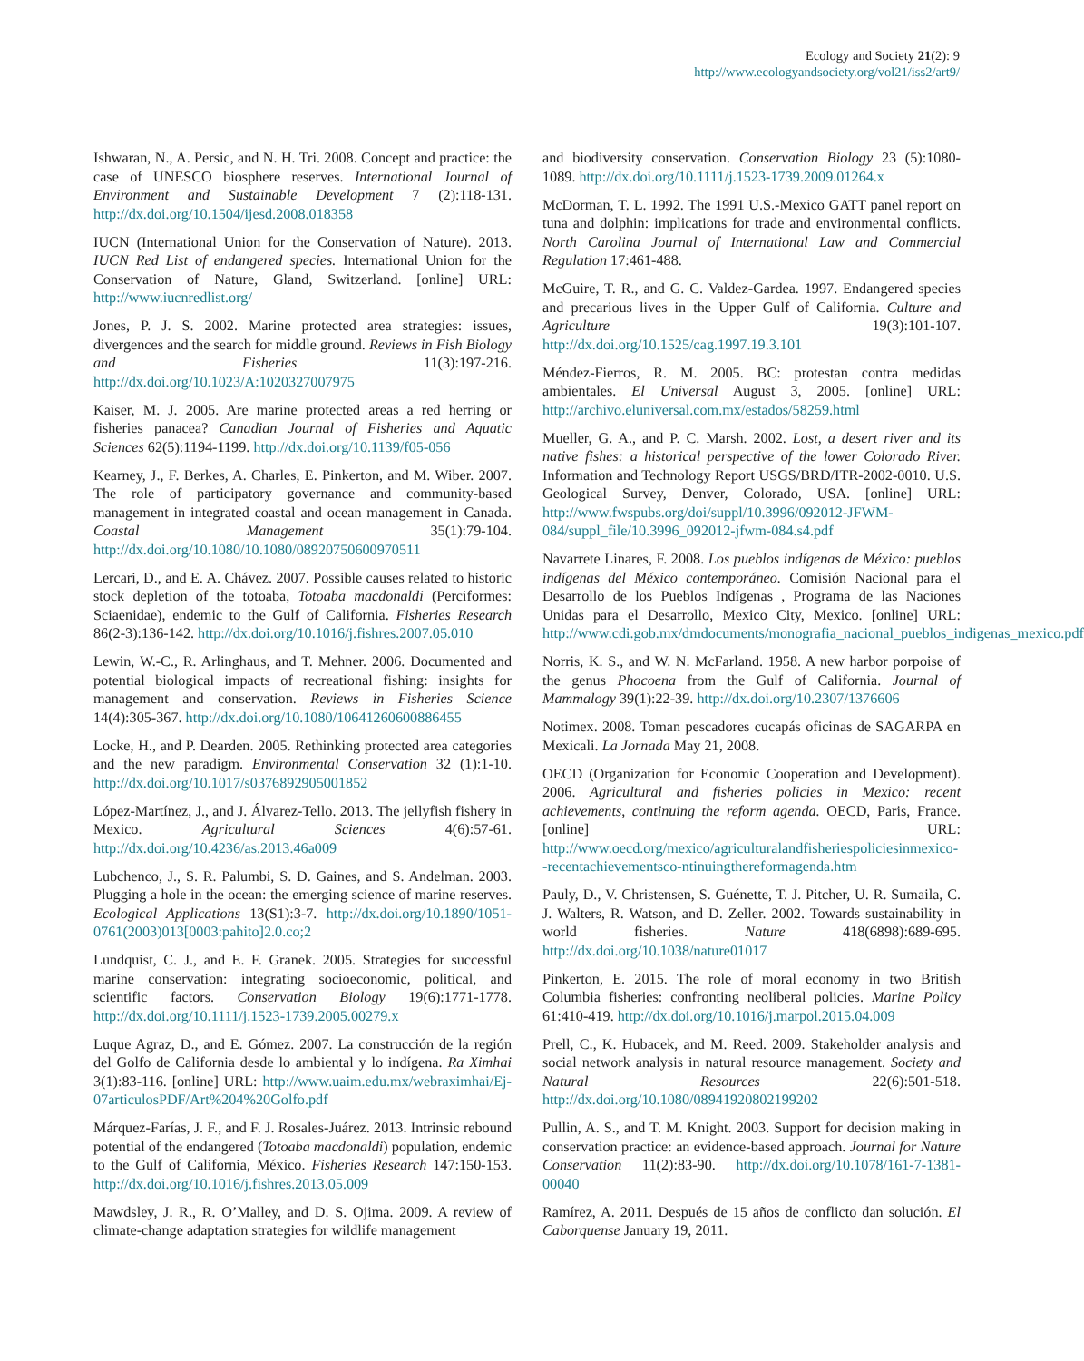Ecology and Society 21(2): 9
http://www.ecologyandsociety.org/vol21/iss2/art9/
Ishwaran, N., A. Persic, and N. H. Tri. 2008. Concept and practice: the case of UNESCO biosphere reserves. International Journal of Environment and Sustainable Development 7 (2):118-131. http://dx.doi.org/10.1504/ijesd.2008.018358
IUCN (International Union for the Conservation of Nature). 2013. IUCN Red List of endangered species. International Union for the Conservation of Nature, Gland, Switzerland. [online] URL: http://www.iucnredlist.org/
Jones, P. J. S. 2002. Marine protected area strategies: issues, divergences and the search for middle ground. Reviews in Fish Biology and Fisheries 11(3):197-216. http://dx.doi.org/10.1023/A:1020327007975
Kaiser, M. J. 2005. Are marine protected areas a red herring or fisheries panacea? Canadian Journal of Fisheries and Aquatic Sciences 62(5):1194-1199. http://dx.doi.org/10.1139/f05-056
Kearney, J., F. Berkes, A. Charles, E. Pinkerton, and M. Wiber. 2007. The role of participatory governance and community-based management in integrated coastal and ocean management in Canada. Coastal Management 35(1):79-104. http://dx.doi.org/10.1080/10.1080/08920750600970511
Lercari, D., and E. A. Chávez. 2007. Possible causes related to historic stock depletion of the totoaba, Totoaba macdonaldi (Perciformes: Sciaenidae), endemic to the Gulf of California. Fisheries Research 86(2-3):136-142. http://dx.doi.org/10.1016/j.fishres.2007.05.010
Lewin, W.-C., R. Arlinghaus, and T. Mehner. 2006. Documented and potential biological impacts of recreational fishing: insights for management and conservation. Reviews in Fisheries Science 14(4):305-367. http://dx.doi.org/10.1080/10641260600886455
Locke, H., and P. Dearden. 2005. Rethinking protected area categories and the new paradigm. Environmental Conservation 32 (1):1-10. http://dx.doi.org/10.1017/s0376892905001852
López-Martínez, J., and J. Álvarez-Tello. 2013. The jellyfish fishery in Mexico. Agricultural Sciences 4(6):57-61. http://dx.doi.org/10.4236/as.2013.46a009
Lubchenco, J., S. R. Palumbi, S. D. Gaines, and S. Andelman. 2003. Plugging a hole in the ocean: the emerging science of marine reserves. Ecological Applications 13(S1):3-7. http://dx.doi.org/10.1890/1051-0761(2003)013[0003:pahito]2.0.co;2
Lundquist, C. J., and E. F. Granek. 2005. Strategies for successful marine conservation: integrating socioeconomic, political, and scientific factors. Conservation Biology 19(6):1771-1778. http://dx.doi.org/10.1111/j.1523-1739.2005.00279.x
Luque Agraz, D., and E. Gómez. 2007. La construcción de la región del Golfo de California desde lo ambiental y lo indígena. Ra Ximhai 3(1):83-116. [online] URL: http://www.uaim.edu.mx/webraximhai/Ej-07articulosPDF/Art%204%20Golfo.pdf
Márquez-Farías, J. F., and F. J. Rosales-Juárez. 2013. Intrinsic rebound potential of the endangered (Totoaba macdonaldi) population, endemic to the Gulf of California, México. Fisheries Research 147:150-153. http://dx.doi.org/10.1016/j.fishres.2013.05.009
Mawdsley, J. R., R. O’Malley, and D. S. Ojima. 2009. A review of climate-change adaptation strategies for wildlife management
and biodiversity conservation. Conservation Biology 23 (5):1080-1089. http://dx.doi.org/10.1111/j.1523-1739.2009.01264.x
McDorman, T. L. 1992. The 1991 U.S.-Mexico GATT panel report on tuna and dolphin: implications for trade and environmental conflicts. North Carolina Journal of International Law and Commercial Regulation 17:461-488.
McGuire, T. R., and G. C. Valdez-Gardea. 1997. Endangered species and precarious lives in the Upper Gulf of California. Culture and Agriculture 19(3):101-107. http://dx.doi.org/10.1525/cag.1997.19.3.101
Méndez-Fierros, R. M. 2005. BC: protestan contra medidas ambientales. El Universal August 3, 2005. [online] URL: http://archivo.eluniversal.com.mx/estados/58259.html
Mueller, G. A., and P. C. Marsh. 2002. Lost, a desert river and its native fishes: a historical perspective of the lower Colorado River. Information and Technology Report USGS/BRD/ITR-2002-0010. U.S. Geological Survey, Denver, Colorado, USA. [online] URL: http://www.fwspubs.org/doi/suppl/10.3996/092012-JFWM-084/suppl_file/10.3996_092012-jfwm-084.s4.pdf
Navarrete Linares, F. 2008. Los pueblos indígenas de México: pueblos indígenas del México contemporáneo. Comisión Nacional para el Desarrollo de los Pueblos Indígenas , Programa de las Naciones Unidas para el Desarrollo, Mexico City, Mexico. [online] URL: http://www.cdi.gob.mx/dmdocuments/monografia_nacional_pueblos_indigenas_mexico.pdf
Norris, K. S., and W. N. McFarland. 1958. A new harbor porpoise of the genus Phocoena from the Gulf of California. Journal of Mammalogy 39(1):22-39. http://dx.doi.org/10.2307/1376606
Notimex. 2008. Toman pescadores cucapás oficinas de SAGARPA en Mexicali. La Jornada May 21, 2008.
OECD (Organization for Economic Cooperation and Development). 2006. Agricultural and fisheries policies in Mexico: recent achievements, continuing the reform agenda. OECD, Paris, France. [online] URL: http://www.oecd.org/mexico/agriculturalandfisheriespoliciesinmexico--recentachievementsco-ntinuingthereformagenda.htm
Pauly, D., V. Christensen, S. Guénette, T. J. Pitcher, U. R. Sumaila, C. J. Walters, R. Watson, and D. Zeller. 2002. Towards sustainability in world fisheries. Nature 418(6898):689-695. http://dx.doi.org/10.1038/nature01017
Pinkerton, E. 2015. The role of moral economy in two British Columbia fisheries: confronting neoliberal policies. Marine Policy 61:410-419. http://dx.doi.org/10.1016/j.marpol.2015.04.009
Prell, C., K. Hubacek, and M. Reed. 2009. Stakeholder analysis and social network analysis in natural resource management. Society and Natural Resources 22(6):501-518. http://dx.doi.org/10.1080/08941920802199202
Pullin, A. S., and T. M. Knight. 2003. Support for decision making in conservation practice: an evidence-based approach. Journal for Nature Conservation 11(2):83-90. http://dx.doi.org/10.1078/161-7-1381-00040
Ramírez, A. 2011. Después de 15 años de conflicto dan solución. El Caborquense January 19, 2011.